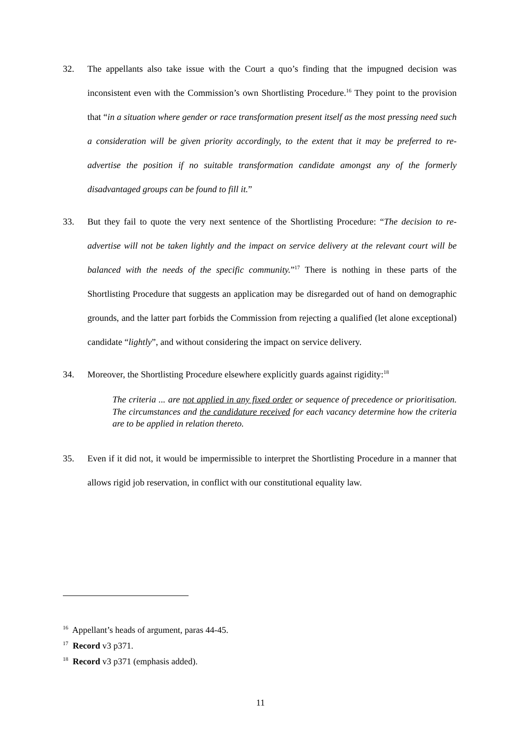32. The appellants also take issue with the Court a quo’s finding that the impugned decision was inconsistent even with the Commission’s own Shortlisting Procedure.<sup>16</sup> They point to the provision that “in a situation where gender or race transformation present itself as the most pressing need such a consideration will be given priority accordingly, to the extent that it may be preferred to re-advertise the position if no suitable transformation candidate amongst any of the formerly disadvantaged groups can be found to fill it.”
33. But they fail to quote the very next sentence of the Shortlisting Procedure: “The decision to re-advertise will not be taken lightly and the impact on service delivery at the relevant court will be balanced with the needs of the specific community.”<sup>17</sup> There is nothing in these parts of the Shortlisting Procedure that suggests an application may be disregarded out of hand on demographic grounds, and the latter part forbids the Commission from rejecting a qualified (let alone exceptional) candidate “lightly”, and without considering the impact on service delivery.
34. Moreover, the Shortlisting Procedure elsewhere explicitly guards against rigidity:<sup>18</sup>
The criteria ... are not applied in any fixed order or sequence of precedence or prioritisation. The circumstances and the candidature received for each vacancy determine how the criteria are to be applied in relation thereto.
35. Even if it did not, it would be impermissible to interpret the Shortlisting Procedure in a manner that allows rigid job reservation, in conflict with our constitutional equality law.
<sup>16</sup> Appellant’s heads of argument, paras 44-45.
<sup>17</sup> Record v3 p371.
<sup>18</sup> Record v3 p371 (emphasis added).
11